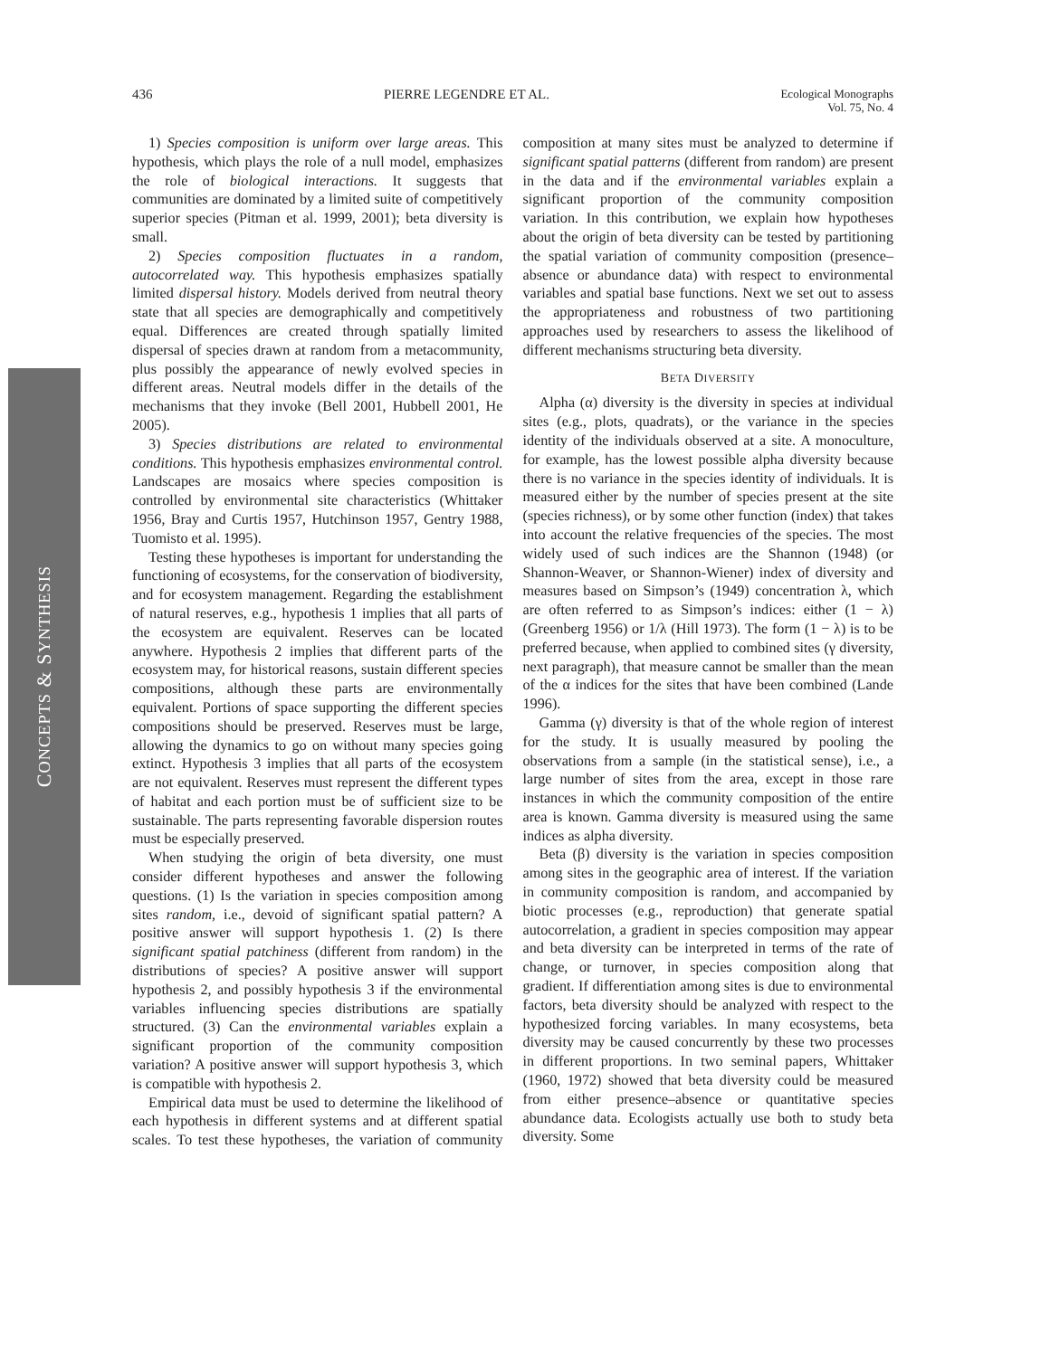436 PIERRE LEGENDRE ET AL. Ecological Monographs
Vol. 75, No. 4
CONCEPTS & SYNTHESIS
1) Species composition is uniform over large areas. This hypothesis, which plays the role of a null model, emphasizes the role of biological interactions. It suggests that communities are dominated by a limited suite of competitively superior species (Pitman et al. 1999, 2001); beta diversity is small.
2) Species composition fluctuates in a random, autocorrelated way. This hypothesis emphasizes spatially limited dispersal history. Models derived from neutral theory state that all species are demographically and competitively equal. Differences are created through spatially limited dispersal of species drawn at random from a metacommunity, plus possibly the appearance of newly evolved species in different areas. Neutral models differ in the details of the mechanisms that they invoke (Bell 2001, Hubbell 2001, He 2005).
3) Species distributions are related to environmental conditions. This hypothesis emphasizes environmental control. Landscapes are mosaics where species composition is controlled by environmental site characteristics (Whittaker 1956, Bray and Curtis 1957, Hutchinson 1957, Gentry 1988, Tuomisto et al. 1995).
Testing these hypotheses is important for understanding the functioning of ecosystems, for the conservation of biodiversity, and for ecosystem management. Regarding the establishment of natural reserves, e.g., hypothesis 1 implies that all parts of the ecosystem are equivalent. Reserves can be located anywhere. Hypothesis 2 implies that different parts of the ecosystem may, for historical reasons, sustain different species compositions, although these parts are environmentally equivalent. Portions of space supporting the different species compositions should be preserved. Reserves must be large, allowing the dynamics to go on without many species going extinct. Hypothesis 3 implies that all parts of the ecosystem are not equivalent. Reserves must represent the different types of habitat and each portion must be of sufficient size to be sustainable. The parts representing favorable dispersion routes must be especially preserved.
When studying the origin of beta diversity, one must consider different hypotheses and answer the following questions. (1) Is the variation in species composition among sites random, i.e., devoid of significant spatial pattern? A positive answer will support hypothesis 1. (2) Is there significant spatial patchiness (different from random) in the distributions of species? A positive answer will support hypothesis 2, and possibly hypothesis 3 if the environmental variables influencing species distributions are spatially structured. (3) Can the environmental variables explain a significant proportion of the community composition variation? A positive answer will support hypothesis 3, which is compatible with hypothesis 2.
Empirical data must be used to determine the likelihood of each hypothesis in different systems and at different spatial scales. To test these hypotheses, the variation of community composition at many sites must be analyzed to determine if significant spatial patterns (different from random) are present in the data and if the environmental variables explain a significant proportion of the community composition variation. In this contribution, we explain how hypotheses about the origin of beta diversity can be tested by partitioning the spatial variation of community composition (presence–absence or abundance data) with respect to environmental variables and spatial base functions. Next we set out to assess the appropriateness and robustness of two partitioning approaches used by researchers to assess the likelihood of different mechanisms structuring beta diversity.
BETA DIVERSITY
Alpha (α) diversity is the diversity in species at individual sites (e.g., plots, quadrats), or the variance in the species identity of the individuals observed at a site. A monoculture, for example, has the lowest possible alpha diversity because there is no variance in the species identity of individuals. It is measured either by the number of species present at the site (species richness), or by some other function (index) that takes into account the relative frequencies of the species. The most widely used of such indices are the Shannon (1948) (or Shannon-Weaver, or Shannon-Wiener) index of diversity and measures based on Simpson’s (1949) concentration λ, which are often referred to as Simpson’s indices: either (1 − λ) (Greenberg 1956) or 1/λ (Hill 1973). The form (1 − λ) is to be preferred because, when applied to combined sites (γ diversity, next paragraph), that measure cannot be smaller than the mean of the α indices for the sites that have been combined (Lande 1996).
Gamma (γ) diversity is that of the whole region of interest for the study. It is usually measured by pooling the observations from a sample (in the statistical sense), i.e., a large number of sites from the area, except in those rare instances in which the community composition of the entire area is known. Gamma diversity is measured using the same indices as alpha diversity.
Beta (β) diversity is the variation in species composition among sites in the geographic area of interest. If the variation in community composition is random, and accompanied by biotic processes (e.g., reproduction) that generate spatial autocorrelation, a gradient in species composition may appear and beta diversity can be interpreted in terms of the rate of change, or turnover, in species composition along that gradient. If differentiation among sites is due to environmental factors, beta diversity should be analyzed with respect to the hypothesized forcing variables. In many ecosystems, beta diversity may be caused concurrently by these two processes in different proportions. In two seminal papers, Whittaker (1960, 1972) showed that beta diversity could be measured from either presence–absence or quantitative species abundance data. Ecologists actually use both to study beta diversity. Some